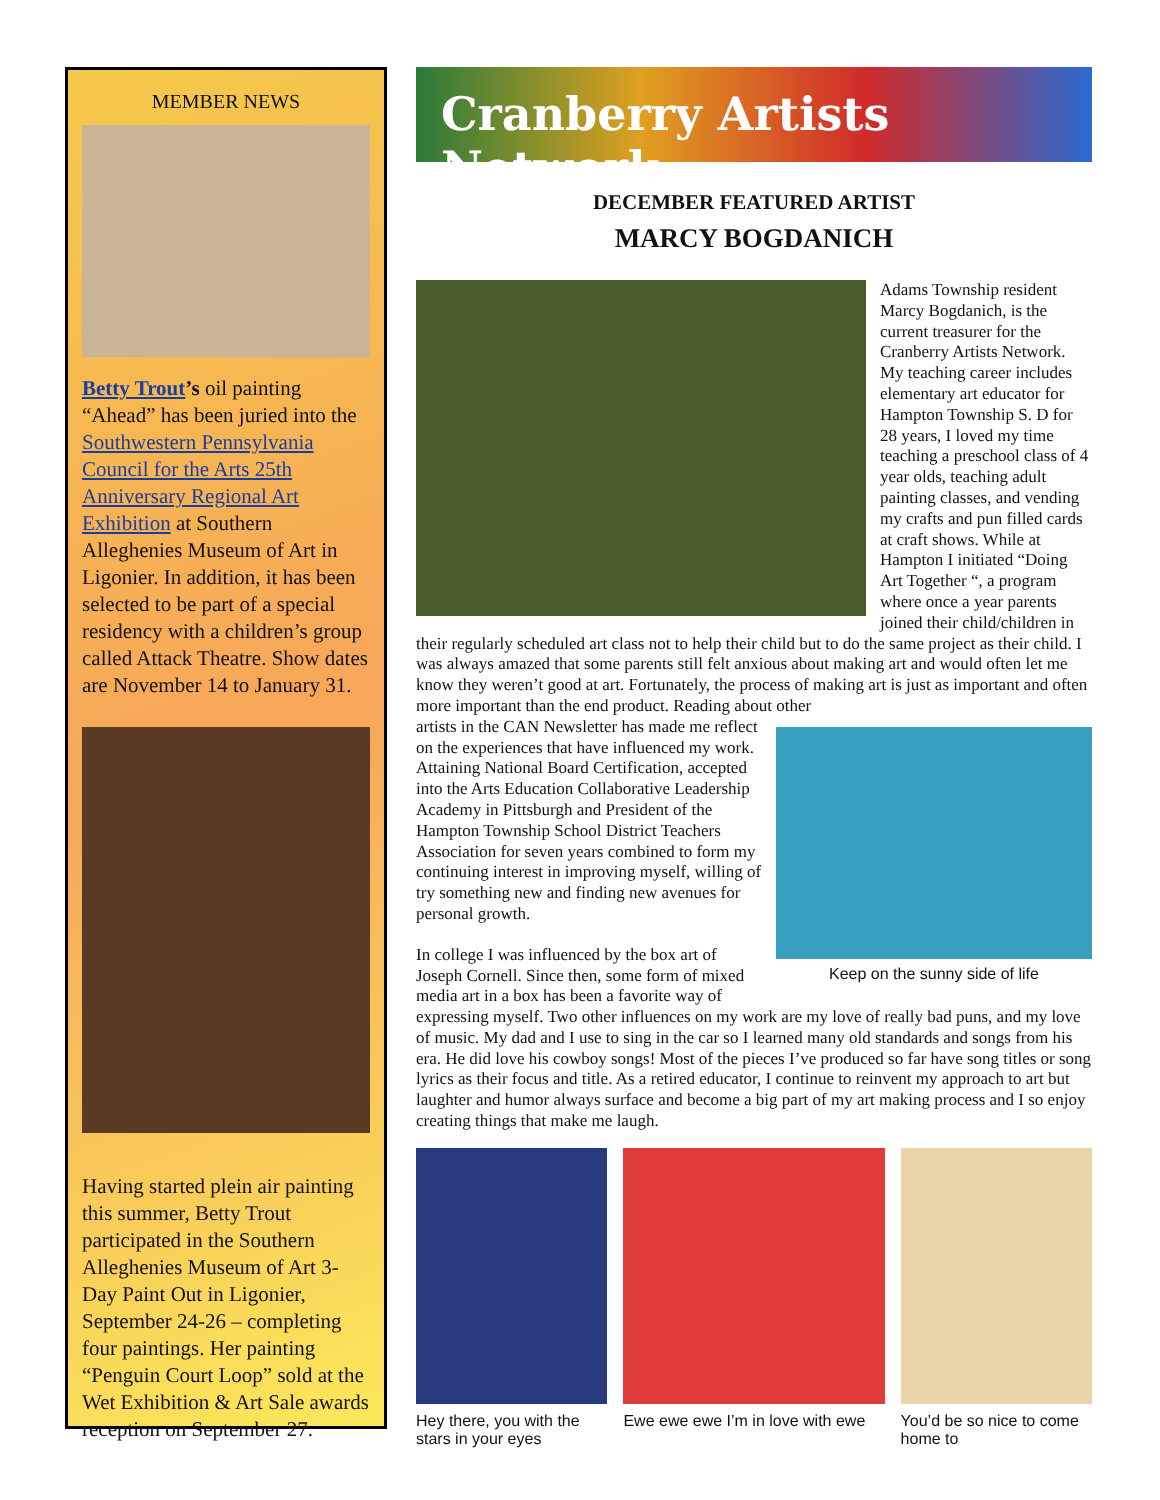MEMBER NEWS
Betty Trout’s oil painting “Ahead” has been juried into the Southwestern Pennsylvania Council for the Arts 25th Anniversary Regional Art Exhibition at Southern Alleghenies Museum of Art in Ligonier. In addition, it has been selected to be part of a special residency with a children’s group called Attack Theatre. Show dates are November 14 to January 31.
Having started plein air painting this summer, Betty Trout participated in the Southern Alleghenies Museum of Art 3-Day Paint Out in Ligonier, September 24-26 – completing four paintings. Her painting “Penguin Court Loop” sold at the Wet Exhibition & Art Sale awards reception on September 27.
Cranberry Artists Network
DECEMBER FEATURED ARTIST
MARCY BOGDANICH
Adams Township resident Marcy Bogdanich, is the current treasurer for the Cranberry Artists Network. My teaching career includes elementary art educator for Hampton Township S. D for 28 years, I loved my time teaching a preschool class of 4 year olds, teaching adult painting classes, and vending my crafts and pun filled cards at craft shows. While at Hampton I initiated “Doing Art Together “, a program where once a year parents joined their child/children in their regularly scheduled art class not to help their child but to do the same project as their child. I was always amazed that some parents still felt anxious about making art and would often let me know they weren’t good at art. Fortunately, the process of making art is just as important and often more important than the end product. Reading about other
Keep on the sunny side of life
artists in the CAN Newsletter has made me reflect on the experiences that have influenced my work. Attaining National Board Certification, accepted into the Arts Education Collaborative Leadership Academy in Pittsburgh and President of the Hampton Township School District Teachers Association for seven years combined to form my continuing interest in improving myself, willing of try something new and finding new avenues for personal growth.
In college I was influenced by the box art of Joseph Cornell. Since then, some form of mixed media art in a box has been a favorite way of expressing myself. Two other influences on my work are my love of really bad puns, and my love of music. My dad and I use to sing in the car so I learned many old standards and songs from his era. He did love his cowboy songs! Most of the pieces I’ve produced so far have song titles or song lyrics as their focus and title. As a retired educator, I continue to reinvent my approach to art but laughter and humor always surface and become a big part of my art making process and I so enjoy creating things that make me laugh.
Hey there, you with the stars in your eyes
Ewe ewe ewe I’m in love with ewe
You’d be so nice to come home to